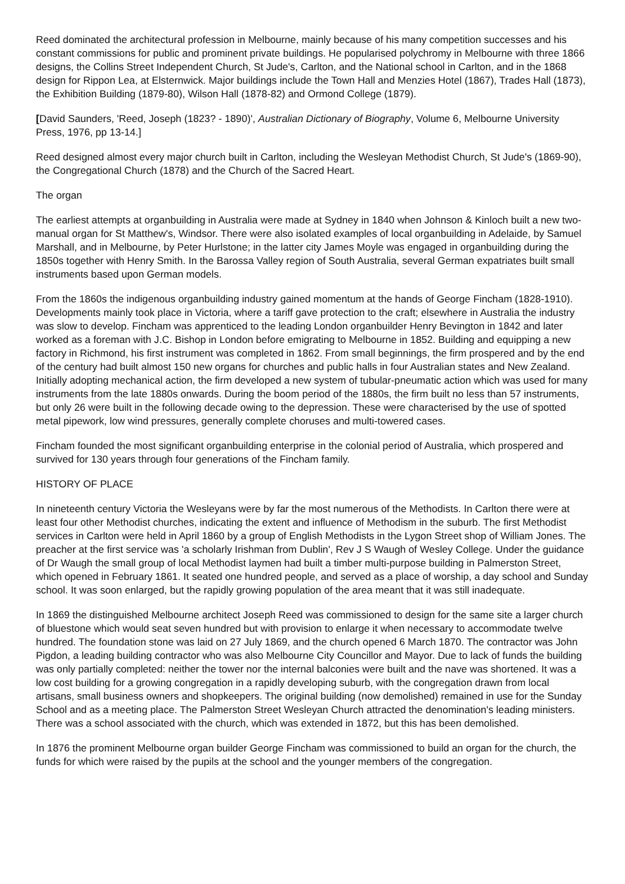Reed dominated the architectural profession in Melbourne, mainly because of his many competition successes and his constant commissions for public and prominent private buildings. He popularised polychromy in Melbourne with three 1866 designs, the Collins Street Independent Church, St Jude's, Carlton, and the National school in Carlton, and in the 1868 design for Rippon Lea, at Elsternwick. Major buildings include the Town Hall and Menzies Hotel (1867), Trades Hall (1873), the Exhibition Building (1879-80), Wilson Hall (1878-82) and Ormond College (1879).
[David Saunders, 'Reed, Joseph (1823? - 1890)', Australian Dictionary of Biography, Volume 6, Melbourne University Press, 1976, pp 13-14.]
Reed designed almost every major church built in Carlton, including the Wesleyan Methodist Church, St Jude's (1869-90), the Congregational Church (1878) and the Church of the Sacred Heart.
The organ
The earliest attempts at organbuilding in Australia were made at Sydney in 1840 when Johnson & Kinloch built a new two-manual organ for St Matthew's, Windsor. There were also isolated examples of local organbuilding in Adelaide, by Samuel Marshall, and in Melbourne, by Peter Hurlstone; in the latter city James Moyle was engaged in organbuilding during the 1850s together with Henry Smith. In the Barossa Valley region of South Australia, several German expatriates built small instruments based upon German models.
From the 1860s the indigenous organbuilding industry gained momentum at the hands of George Fincham (1828-1910). Developments mainly took place in Victoria, where a tariff gave protection to the craft; elsewhere in Australia the industry was slow to develop. Fincham was apprenticed to the leading London organbuilder Henry Bevington in 1842 and later worked as a foreman with J.C. Bishop in London before emigrating to Melbourne in 1852. Building and equipping a new factory in Richmond, his first instrument was completed in 1862. From small beginnings, the firm prospered and by the end of the century had built almost 150 new organs for churches and public halls in four Australian states and New Zealand. Initially adopting mechanical action, the firm developed a new system of tubular-pneumatic action which was used for many instruments from the late 1880s onwards. During the boom period of the 1880s, the firm built no less than 57 instruments, but only 26 were built in the following decade owing to the depression. These were characterised by the use of spotted metal pipework, low wind pressures, generally complete choruses and multi-towered cases.
Fincham founded the most significant organbuilding enterprise in the colonial period of Australia, which prospered and survived for 130 years through four generations of the Fincham family.
HISTORY OF PLACE
In nineteenth century Victoria the Wesleyans were by far the most numerous of the Methodists. In Carlton there were at least four other Methodist churches, indicating the extent and influence of Methodism in the suburb. The first Methodist services in Carlton were held in April 1860 by a group of English Methodists in the Lygon Street shop of William Jones. The preacher at the first service was 'a scholarly Irishman from Dublin', Rev J S Waugh of Wesley College. Under the guidance of Dr Waugh the small group of local Methodist laymen had built a timber multi-purpose building in Palmerston Street, which opened in February 1861. It seated one hundred people, and served as a place of worship, a day school and Sunday school. It was soon enlarged, but the rapidly growing population of the area meant that it was still inadequate.
In 1869 the distinguished Melbourne architect Joseph Reed was commissioned to design for the same site a larger church of bluestone which would seat seven hundred but with provision to enlarge it when necessary to accommodate twelve hundred. The foundation stone was laid on 27 July 1869, and the church opened 6 March 1870. The contractor was John Pigdon, a leading building contractor who was also Melbourne City Councillor and Mayor. Due to lack of funds the building was only partially completed: neither the tower nor the internal balconies were built and the nave was shortened. It was a low cost building for a growing congregation in a rapidly developing suburb, with the congregation drawn from local artisans, small business owners and shopkeepers. The original building (now demolished) remained in use for the Sunday School and as a meeting place. The Palmerston Street Wesleyan Church attracted the denomination's leading ministers. There was a school associated with the church, which was extended in 1872, but this has been demolished.
In 1876 the prominent Melbourne organ builder George Fincham was commissioned to build an organ for the church, the funds for which were raised by the pupils at the school and the younger members of the congregation.